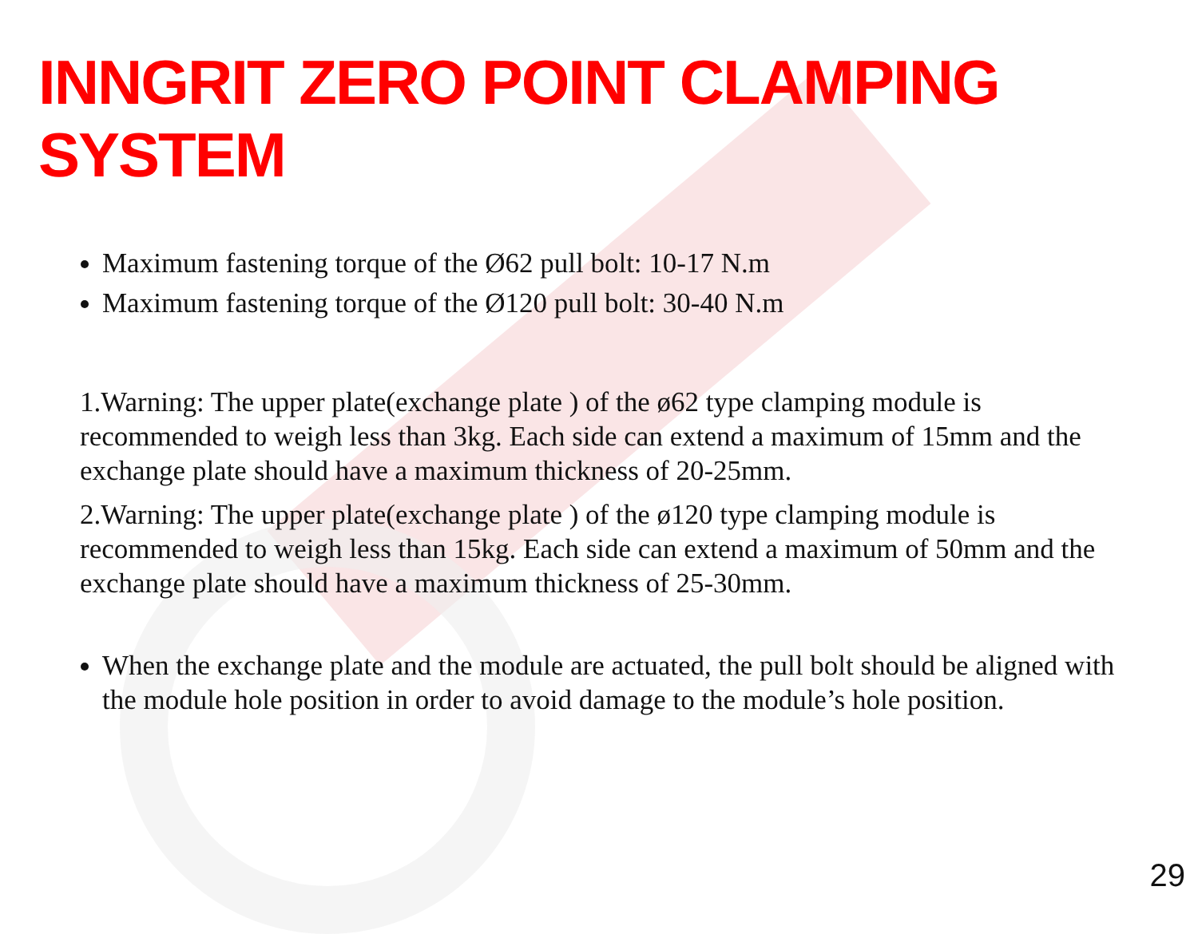INNGRIT ZERO POINT CLAMPING SYSTEM
Maximum fastening torque of the Ø62 pull bolt: 10-17 N.m
Maximum fastening torque of the Ø120 pull bolt: 30-40 N.m
1.Warning: The upper plate(exchange plate ) of the ø62 type clamping module is recommended to weigh less than 3kg. Each side can extend a maximum of 15mm and the exchange plate should have a maximum thickness of 20-25mm.
2.Warning: The upper plate(exchange plate ) of the ø120 type clamping module is recommended to weigh less than 15kg. Each side can extend a maximum of 50mm and the exchange plate should have a maximum thickness of 25-30mm.
When the exchange plate and the module are actuated, the pull bolt should be aligned with the module hole position in order to avoid damage to the module’s hole position.
29